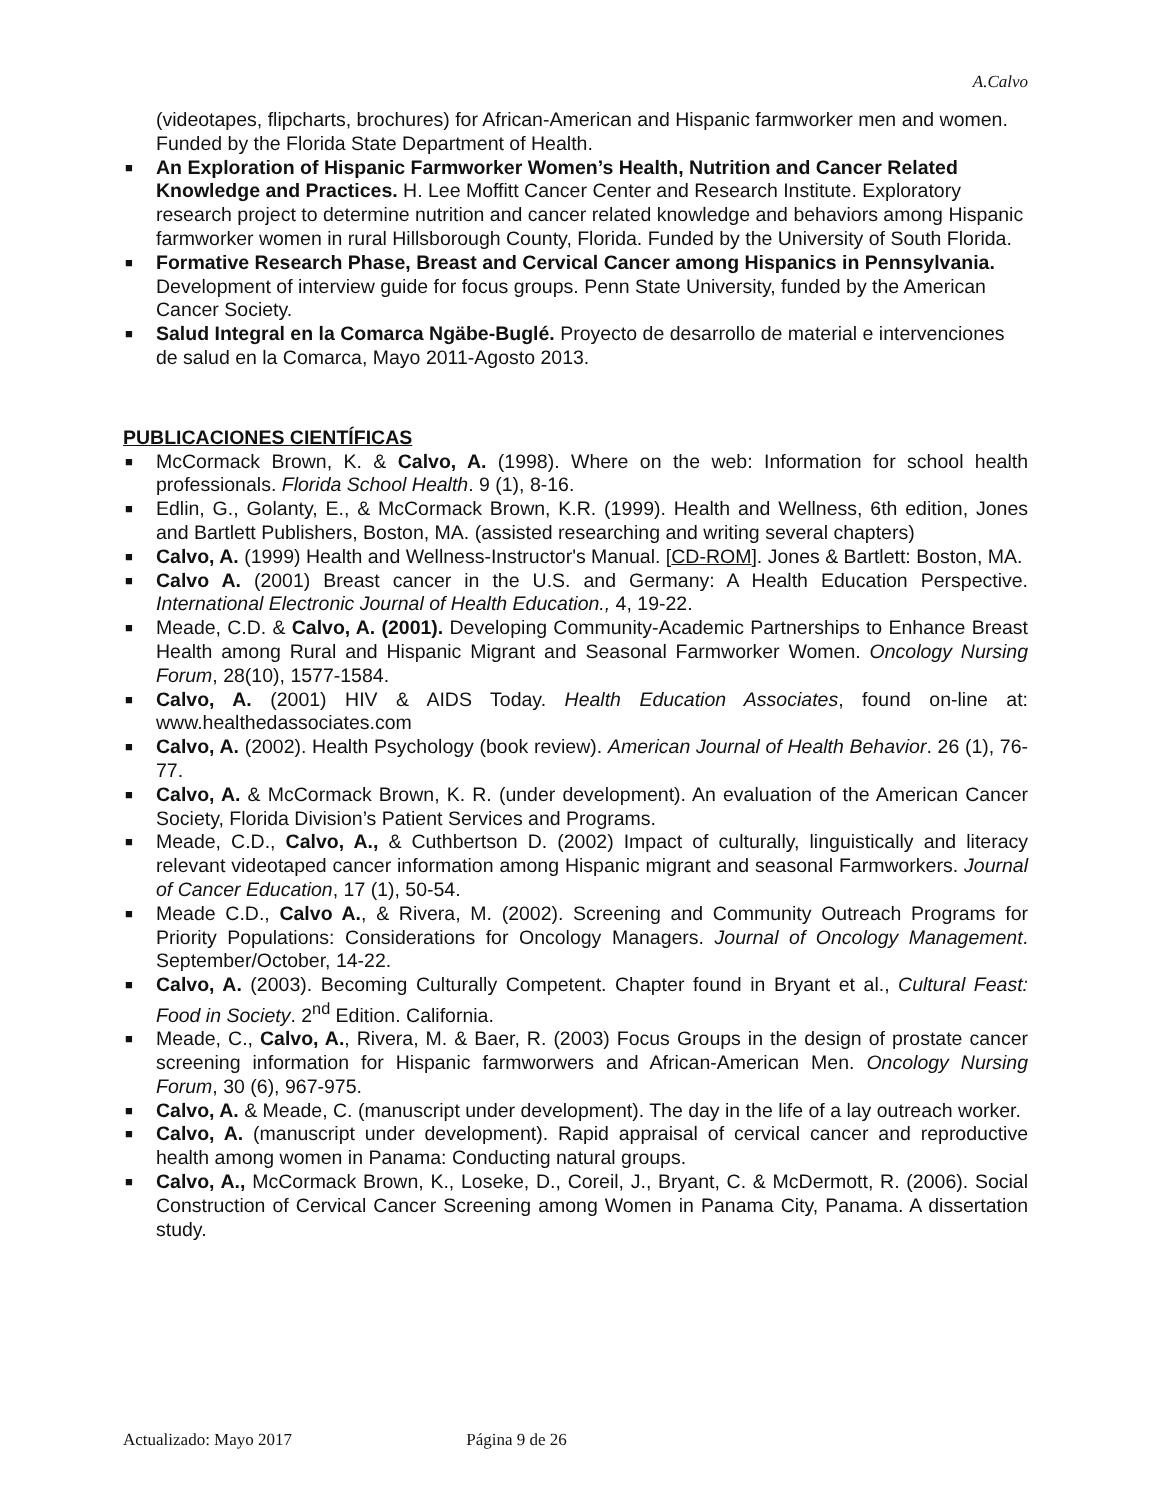A.Calvo
(videotapes, flipcharts, brochures) for African-American and Hispanic farmworker men and women. Funded by the Florida State Department of Health.
■ An Exploration of Hispanic Farmworker Women’s Health, Nutrition and Cancer Related Knowledge and Practices. H. Lee Moffitt Cancer Center and Research Institute. Exploratory research project to determine nutrition and cancer related knowledge and behaviors among Hispanic farmworker women in rural Hillsborough County, Florida. Funded by the University of South Florida.
■ Formative Research Phase, Breast and Cervical Cancer among Hispanics in Pennsylvania. Development of interview guide for focus groups. Penn State University, funded by the American Cancer Society.
■ Salud Integral en la Comarca Ngäbe-Buglé. Proyecto de desarrollo de material e intervenciones de salud en la Comarca, Mayo 2011-Agosto 2013.
PUBLICACIONES CIENTÍFICAS
■ McCormack Brown, K. & Calvo, A. (1998). Where on the web: Information for school health professionals. Florida School Health. 9 (1), 8-16.
■ Edlin, G., Golanty, E., & McCormack Brown, K.R. (1999). Health and Wellness, 6th edition, Jones and Bartlett Publishers, Boston, MA. (assisted researching and writing several chapters)
■ Calvo, A. (1999) Health and Wellness-Instructor's Manual. [CD-ROM]. Jones & Bartlett: Boston, MA.
■ Calvo A. (2001) Breast cancer in the U.S. and Germany: A Health Education Perspective. International Electronic Journal of Health Education., 4, 19-22.
■ Meade, C.D. & Calvo, A. (2001). Developing Community-Academic Partnerships to Enhance Breast Health among Rural and Hispanic Migrant and Seasonal Farmworker Women. Oncology Nursing Forum, 28(10), 1577-1584.
■ Calvo, A. (2001) HIV & AIDS Today. Health Education Associates, found on-line at: www.healthedassociates.com
■ Calvo, A. (2002). Health Psychology (book review). American Journal of Health Behavior. 26 (1), 76-77.
■ Calvo, A. & McCormack Brown, K. R. (under development). An evaluation of the American Cancer Society, Florida Division’s Patient Services and Programs.
■ Meade, C.D., Calvo, A., & Cuthbertson D. (2002) Impact of culturally, linguistically and literacy relevant videotaped cancer information among Hispanic migrant and seasonal Farmworkers. Journal of Cancer Education, 17 (1), 50-54.
■ Meade C.D., Calvo A., & Rivera, M. (2002). Screening and Community Outreach Programs for Priority Populations: Considerations for Oncology Managers. Journal of Oncology Management. September/October, 14-22.
■ Calvo, A. (2003). Becoming Culturally Competent. Chapter found in Bryant et al., Cultural Feast: Food in Society. 2<sup>nd</sup> Edition. California.
■ Meade, C., Calvo, A., Rivera, M. & Baer, R. (2003) Focus Groups in the design of prostate cancer screening information for Hispanic farmworwers and African-American Men. Oncology Nursing Forum, 30 (6), 967-975.
■ Calvo, A. & Meade, C. (manuscript under development). The day in the life of a lay outreach worker.
■ Calvo, A. (manuscript under development). Rapid appraisal of cervical cancer and reproductive health among women in Panama: Conducting natural groups.
■ Calvo, A., McCormack Brown, K., Loseke, D., Coreil, J., Bryant, C. & McDermott, R. (2006). Social Construction of Cervical Cancer Screening among Women in Panama City, Panama. A dissertation study.
Actualizado: Mayo 2017 Página 9 de 26